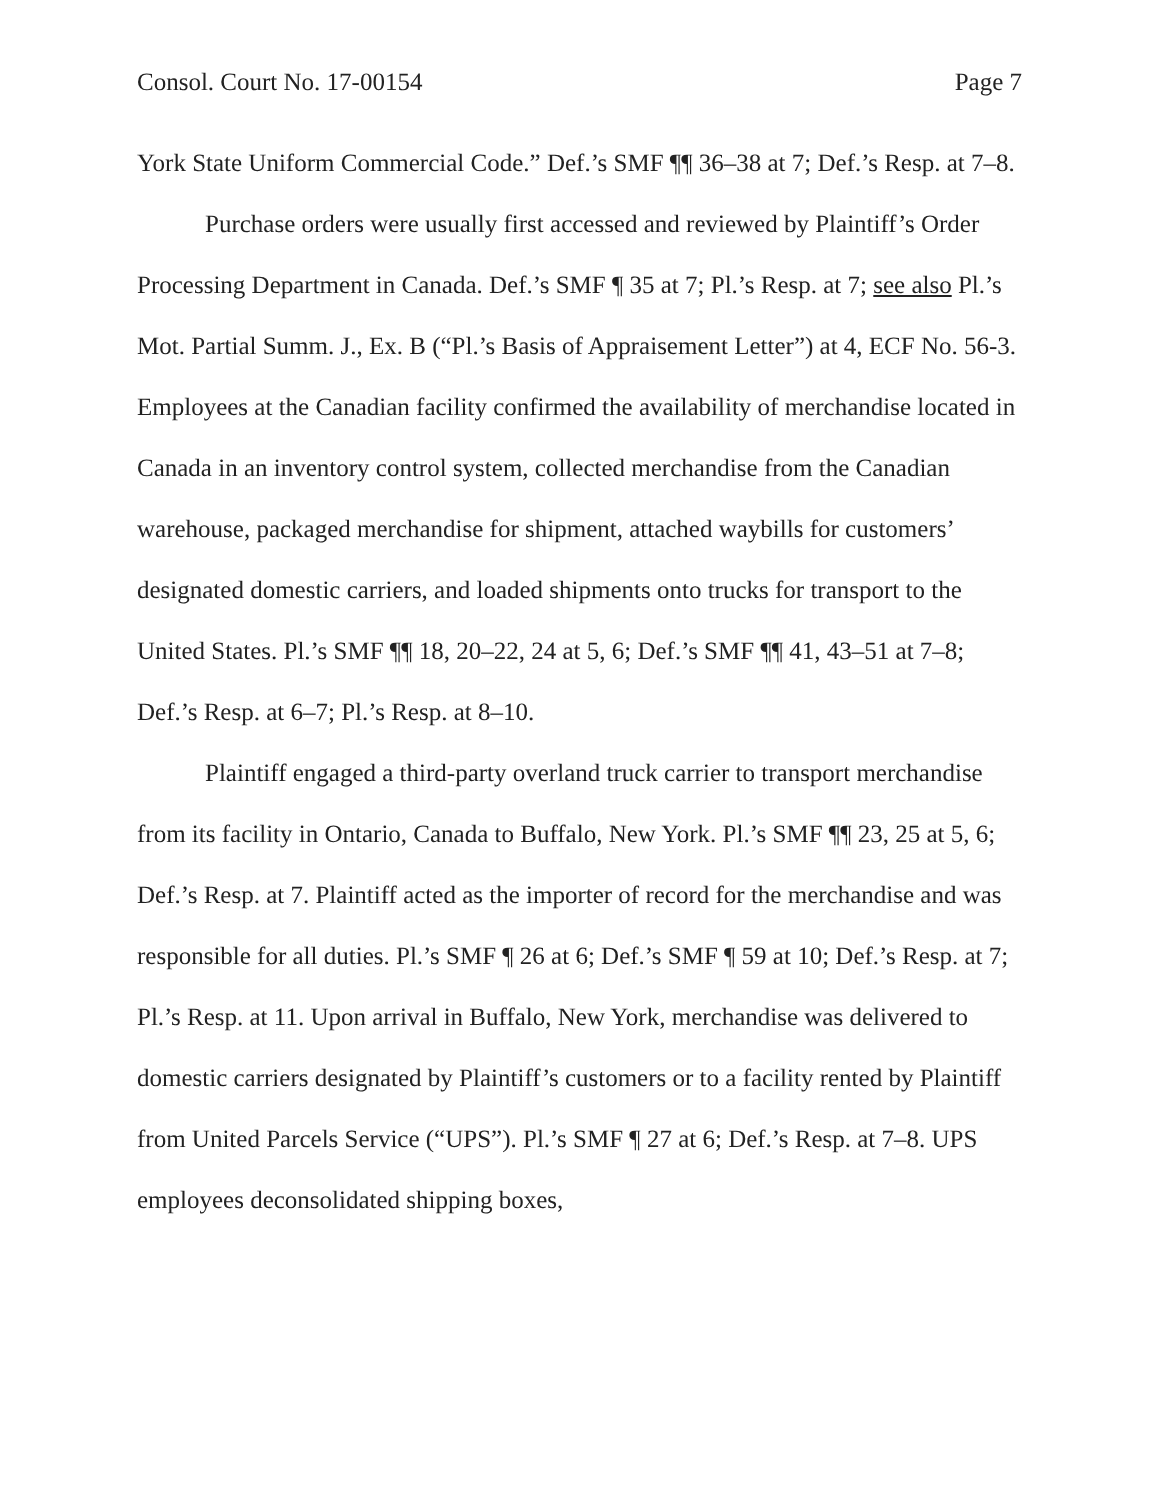Consol. Court No. 17-00154 Page 7
York State Uniform Commercial Code.” Def.’s SMF ¶¶ 36–38 at 7; Def.’s Resp. at 7–8.
Purchase orders were usually first accessed and reviewed by Plaintiff’s Order Processing Department in Canada. Def.’s SMF ¶ 35 at 7; Pl.’s Resp. at 7; see also Pl.’s Mot. Partial Summ. J., Ex. B (“Pl.’s Basis of Appraisement Letter”) at 4, ECF No. 56-3. Employees at the Canadian facility confirmed the availability of merchandise located in Canada in an inventory control system, collected merchandise from the Canadian warehouse, packaged merchandise for shipment, attached waybills for customers’ designated domestic carriers, and loaded shipments onto trucks for transport to the United States. Pl.’s SMF ¶¶ 18, 20–22, 24 at 5, 6; Def.’s SMF ¶¶ 41, 43–51 at 7–8; Def.’s Resp. at 6–7; Pl.’s Resp. at 8–10.
Plaintiff engaged a third-party overland truck carrier to transport merchandise from its facility in Ontario, Canada to Buffalo, New York. Pl.’s SMF ¶¶ 23, 25 at 5, 6; Def.’s Resp. at 7. Plaintiff acted as the importer of record for the merchandise and was responsible for all duties. Pl.’s SMF ¶ 26 at 6; Def.’s SMF ¶ 59 at 10; Def.’s Resp. at 7; Pl.’s Resp. at 11. Upon arrival in Buffalo, New York, merchandise was delivered to domestic carriers designated by Plaintiff’s customers or to a facility rented by Plaintiff from United Parcels Service (“UPS”). Pl.’s SMF ¶ 27 at 6; Def.’s Resp. at 7–8. UPS employees deconsolidated shipping boxes,